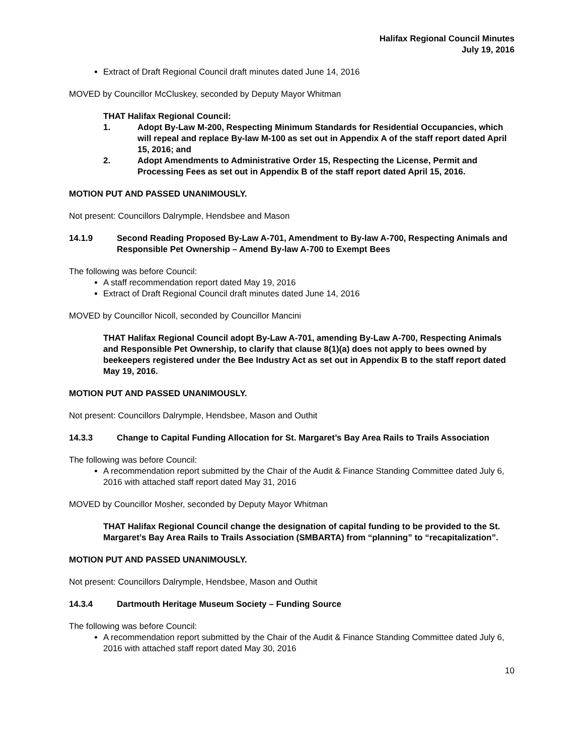Halifax Regional Council Minutes
July 19, 2016
Extract of Draft Regional Council draft minutes dated June 14, 2016
MOVED by Councillor McCluskey, seconded by Deputy Mayor Whitman
THAT Halifax Regional Council:
1. Adopt By-Law M-200, Respecting Minimum Standards for Residential Occupancies, which will repeal and replace By-law M-100 as set out in Appendix A of the staff report dated April 15, 2016; and
2. Adopt Amendments to Administrative Order 15, Respecting the License, Permit and Processing Fees as set out in Appendix B of the staff report dated April 15, 2016.
MOTION PUT AND PASSED UNANIMOUSLY.
Not present: Councillors Dalrymple, Hendsbee and Mason
14.1.9 Second Reading Proposed By-Law A-701, Amendment to By-law A-700, Respecting Animals and Responsible Pet Ownership – Amend By-law A-700 to Exempt Bees
The following was before Council:
A staff recommendation report dated May 19, 2016
Extract of Draft Regional Council draft minutes dated June 14, 2016
MOVED by Councillor Nicoll, seconded by Councillor Mancini
THAT Halifax Regional Council adopt By-Law A-701, amending By-Law A-700, Respecting Animals and Responsible Pet Ownership, to clarify that clause 8(1)(a) does not apply to bees owned by beekeepers registered under the Bee Industry Act as set out in Appendix B to the staff report dated May 19, 2016.
MOTION PUT AND PASSED UNANIMOUSLY.
Not present: Councillors Dalrymple, Hendsbee, Mason and Outhit
14.3.3 Change to Capital Funding Allocation for St. Margaret’s Bay Area Rails to Trails Association
The following was before Council:
A recommendation report submitted by the Chair of the Audit & Finance Standing Committee dated July 6, 2016 with attached staff report dated May 31, 2016
MOVED by Councillor Mosher, seconded by Deputy Mayor Whitman
THAT Halifax Regional Council change the designation of capital funding to be provided to the St. Margaret’s Bay Area Rails to Trails Association (SMBARTA) from “planning” to “recapitalization”.
MOTION PUT AND PASSED UNANIMOUSLY.
Not present: Councillors Dalrymple, Hendsbee, Mason and Outhit
14.3.4 Dartmouth Heritage Museum Society – Funding Source
The following was before Council:
A recommendation report submitted by the Chair of the Audit & Finance Standing Committee dated July 6, 2016 with attached staff report dated May 30, 2016
10